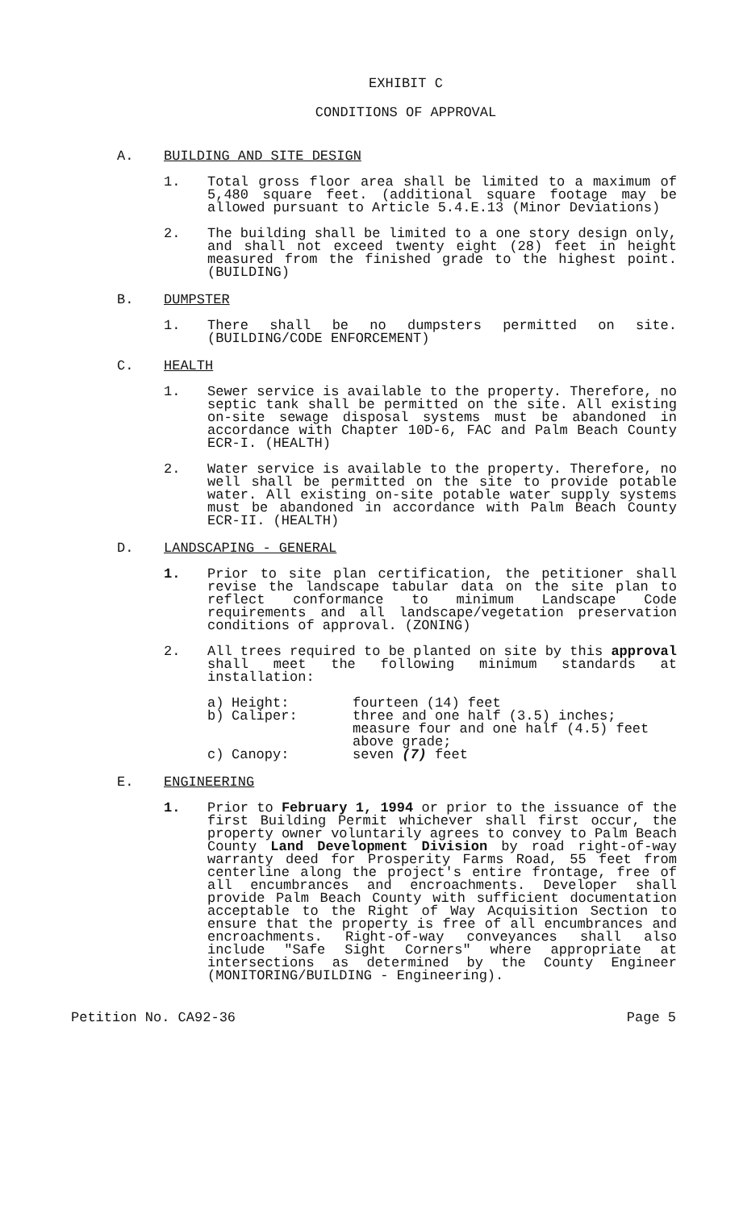EXHIBIT C
CONDITIONS OF APPROVAL
A. BUILDING AND SITE DESIGN
1. Total gross floor area shall be limited to a maximum of 5,480 square feet. (additional square footage may be allowed pursuant to Article 5.4.E.13 (Minor Deviations)
2. The building shall be limited to a one story design only, and shall not exceed twenty eight (28) feet in height measured from the finished grade to the highest point. (BUILDING)
B. DUMPSTER
1. There shall be no dumpsters permitted on site. (BUILDING/CODE ENFORCEMENT)
C. HEALTH
1. Sewer service is available to the property. Therefore, no septic tank shall be permitted on the site. All existing on-site sewage disposal systems must be abandoned in accordance with Chapter 10D-6, FAC and Palm Beach County ECR-I. (HEALTH)
2. Water service is available to the property. Therefore, no well shall be permitted on the site to provide potable water. All existing on-site potable water supply systems must be abandoned in accordance with Palm Beach County ECR-II. (HEALTH)
D. LANDSCAPING - GENERAL
1. Prior to site plan certification, the petitioner shall revise the landscape tabular data on the site plan to reflect conformance to minimum Landscape Code requirements and all landscape/vegetation preservation conditions of approval. (ZONING)
2. All trees required to be planted on site by this approval shall meet the following minimum standards at installation:
| a) | Height: | fourteen (14) feet |
| b) | Caliper: | three and one half (3.5) inches; measure four and one half (4.5) feet above grade; |
| c) | Canopy: | seven (7) feet |
E. ENGINEERING
1. Prior to February 1, 1994 or prior to the issuance of the first Building Permit whichever shall first occur, the property owner voluntarily agrees to convey to Palm Beach County Land Development Division by road right-of-way warranty deed for Prosperity Farms Road, 55 feet from centerline along the project's entire frontage, free of all encumbrances and encroachments. Developer shall provide Palm Beach County with sufficient documentation acceptable to the Right of Way Acquisition Section to ensure that the property is free of all encumbrances and encroachments. Right-of-way conveyances shall also include "Safe Sight Corners" where appropriate at intersections as determined by the County Engineer (MONITORING/BUILDING - Engineering).
Petition No. CA92-36 Page 5